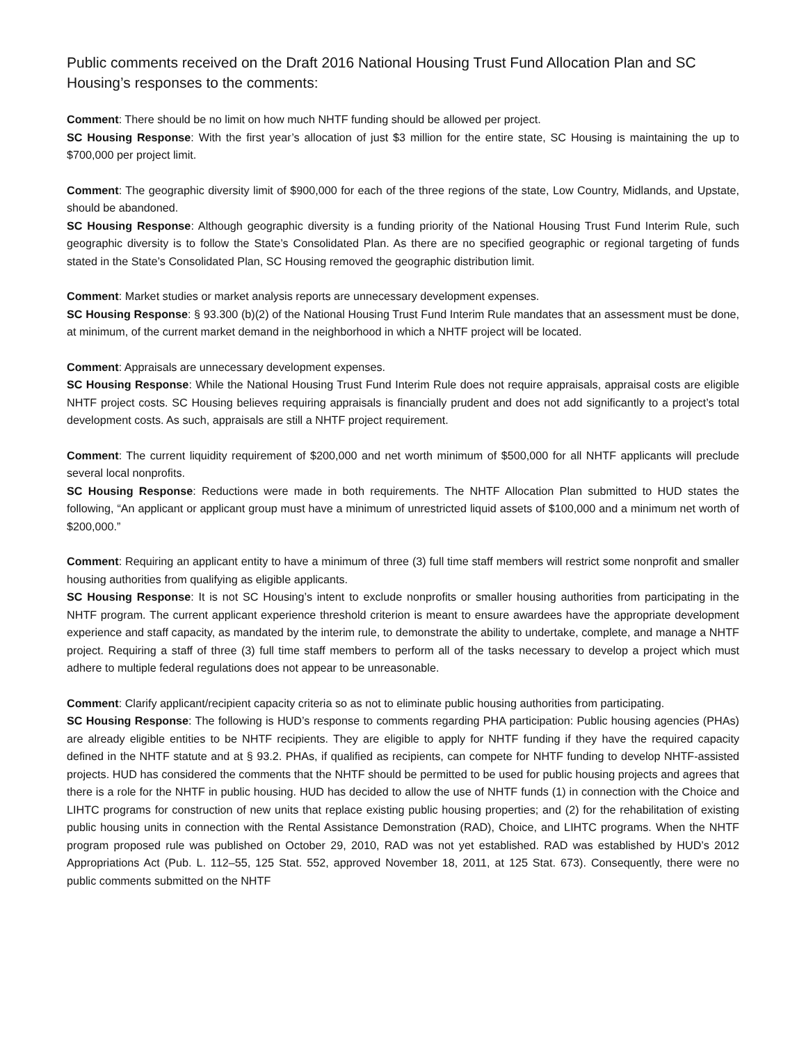Public comments received on the Draft 2016 National Housing Trust Fund Allocation Plan and SC Housing’s responses to the comments:
Comment: There should be no limit on how much NHTF funding should be allowed per project.
SC Housing Response: With the first year’s allocation of just $3 million for the entire state, SC Housing is maintaining the up to $700,000 per project limit.
Comment: The geographic diversity limit of $900,000 for each of the three regions of the state, Low Country, Midlands, and Upstate, should be abandoned.
SC Housing Response: Although geographic diversity is a funding priority of the National Housing Trust Fund Interim Rule, such geographic diversity is to follow the State’s Consolidated Plan. As there are no specified geographic or regional targeting of funds stated in the State’s Consolidated Plan, SC Housing removed the geographic distribution limit.
Comment: Market studies or market analysis reports are unnecessary development expenses.
SC Housing Response: § 93.300 (b)(2) of the National Housing Trust Fund Interim Rule mandates that an assessment must be done, at minimum, of the current market demand in the neighborhood in which a NHTF project will be located.
Comment: Appraisals are unnecessary development expenses.
SC Housing Response: While the National Housing Trust Fund Interim Rule does not require appraisals, appraisal costs are eligible NHTF project costs. SC Housing believes requiring appraisals is financially prudent and does not add significantly to a project’s total development costs. As such, appraisals are still a NHTF project requirement.
Comment: The current liquidity requirement of $200,000 and net worth minimum of $500,000 for all NHTF applicants will preclude several local nonprofits.
SC Housing Response: Reductions were made in both requirements. The NHTF Allocation Plan submitted to HUD states the following, “An applicant or applicant group must have a minimum of unrestricted liquid assets of $100,000 and a minimum net worth of $200,000.”
Comment: Requiring an applicant entity to have a minimum of three (3) full time staff members will restrict some nonprofit and smaller housing authorities from qualifying as eligible applicants.
SC Housing Response: It is not SC Housing’s intent to exclude nonprofits or smaller housing authorities from participating in the NHTF program. The current applicant experience threshold criterion is meant to ensure awardees have the appropriate development experience and staff capacity, as mandated by the interim rule, to demonstrate the ability to undertake, complete, and manage a NHTF project. Requiring a staff of three (3) full time staff members to perform all of the tasks necessary to develop a project which must adhere to multiple federal regulations does not appear to be unreasonable.
Comment: Clarify applicant/recipient capacity criteria so as not to eliminate public housing authorities from participating.
SC Housing Response: The following is HUD’s response to comments regarding PHA participation: Public housing agencies (PHAs) are already eligible entities to be NHTF recipients. They are eligible to apply for NHTF funding if they have the required capacity defined in the NHTF statute and at § 93.2. PHAs, if qualified as recipients, can compete for NHTF funding to develop NHTF-assisted projects. HUD has considered the comments that the NHTF should be permitted to be used for public housing projects and agrees that there is a role for the NHTF in public housing. HUD has decided to allow the use of NHTF funds (1) in connection with the Choice and LIHTC programs for construction of new units that replace existing public housing properties; and (2) for the rehabilitation of existing public housing units in connection with the Rental Assistance Demonstration (RAD), Choice, and LIHTC programs. When the NHTF program proposed rule was published on October 29, 2010, RAD was not yet established. RAD was established by HUD’s 2012 Appropriations Act (Pub. L. 112–55, 125 Stat. 552, approved November 18, 2011, at 125 Stat. 673). Consequently, there were no public comments submitted on the NHTF